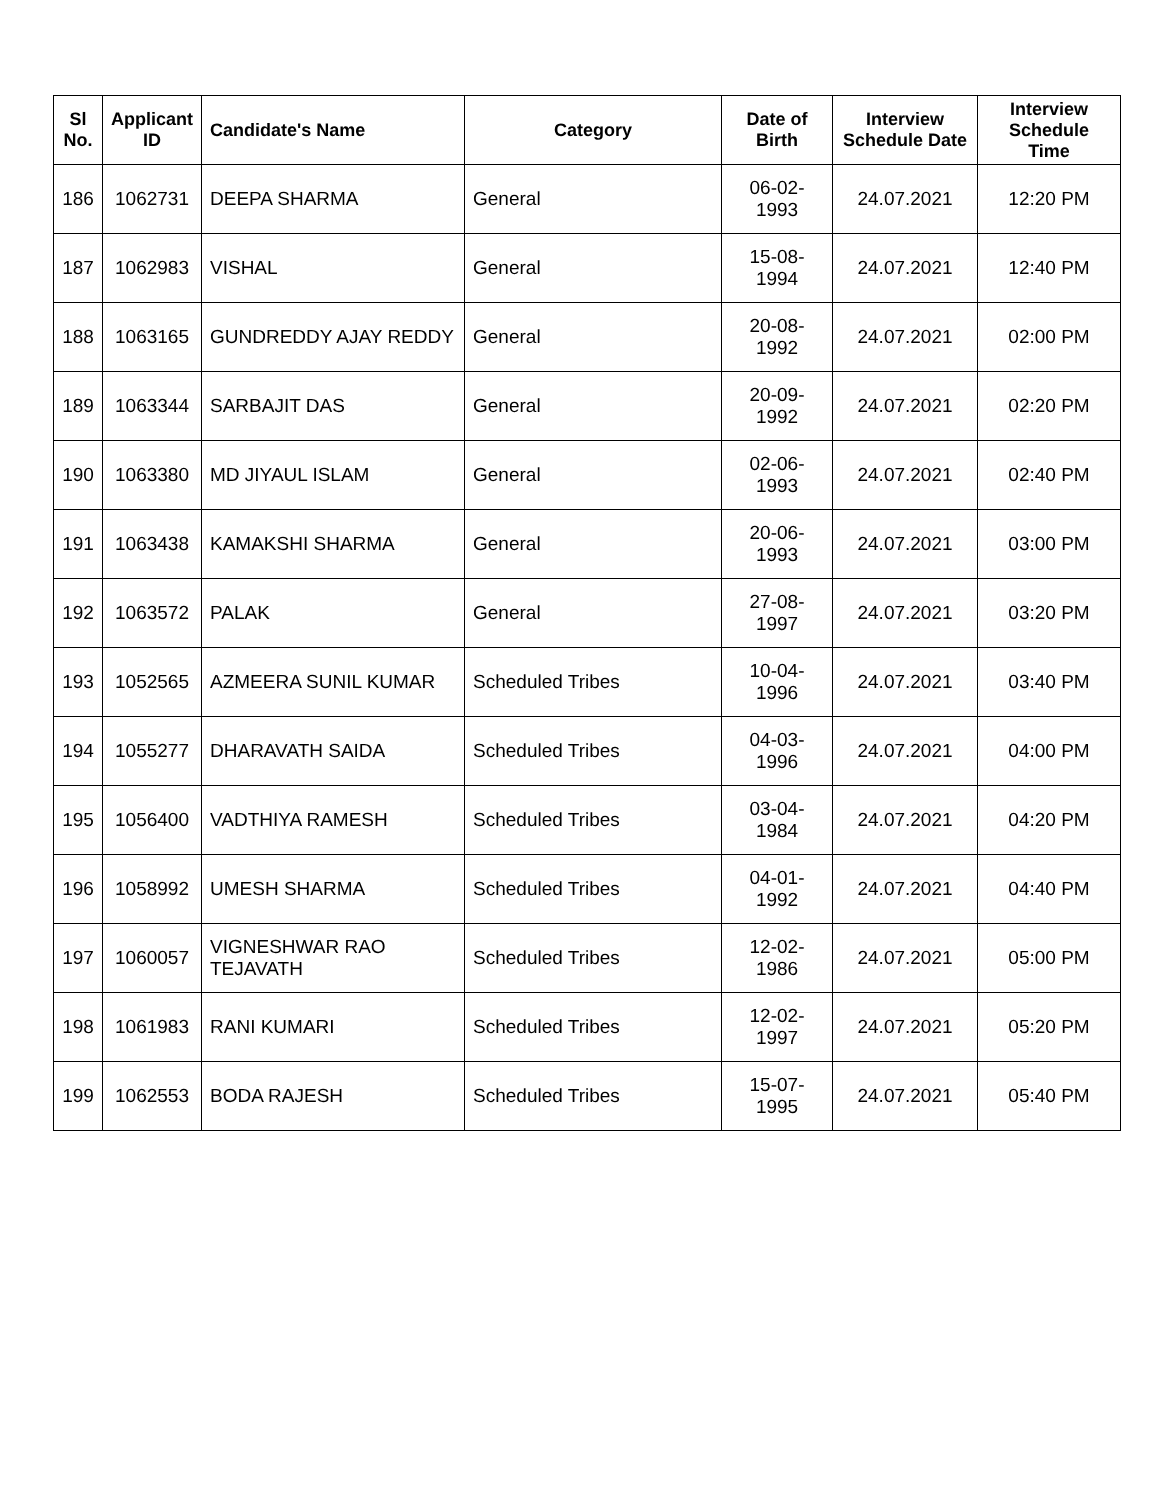| Sl No. | Applicant ID | Candidate's Name | Category | Date of Birth | Interview Schedule Date | Interview Schedule Time |
| --- | --- | --- | --- | --- | --- | --- |
| 186 | 1062731 | DEEPA SHARMA | General | 06-02-1993 | 24.07.2021 | 12:20 PM |
| 187 | 1062983 | VISHAL | General | 15-08-1994 | 24.07.2021 | 12:40 PM |
| 188 | 1063165 | GUNDREDDY AJAY REDDY | General | 20-08-1992 | 24.07.2021 | 02:00 PM |
| 189 | 1063344 | SARBAJIT DAS | General | 20-09-1992 | 24.07.2021 | 02:20 PM |
| 190 | 1063380 | MD JIYAUL ISLAM | General | 02-06-1993 | 24.07.2021 | 02:40 PM |
| 191 | 1063438 | KAMAKSHI SHARMA | General | 20-06-1993 | 24.07.2021 | 03:00 PM |
| 192 | 1063572 | PALAK | General | 27-08-1997 | 24.07.2021 | 03:20 PM |
| 193 | 1052565 | AZMEERA SUNIL KUMAR | Scheduled Tribes | 10-04-1996 | 24.07.2021 | 03:40 PM |
| 194 | 1055277 | DHARAVATH SAIDA | Scheduled Tribes | 04-03-1996 | 24.07.2021 | 04:00 PM |
| 195 | 1056400 | VADTHIYA RAMESH | Scheduled Tribes | 03-04-1984 | 24.07.2021 | 04:20 PM |
| 196 | 1058992 | UMESH SHARMA | Scheduled Tribes | 04-01-1992 | 24.07.2021 | 04:40 PM |
| 197 | 1060057 | VIGNESHWAR RAO TEJAVATH | Scheduled Tribes | 12-02-1986 | 24.07.2021 | 05:00 PM |
| 198 | 1061983 | RANI KUMARI | Scheduled Tribes | 12-02-1997 | 24.07.2021 | 05:20 PM |
| 199 | 1062553 | BODA RAJESH | Scheduled Tribes | 15-07-1995 | 24.07.2021 | 05:40 PM |